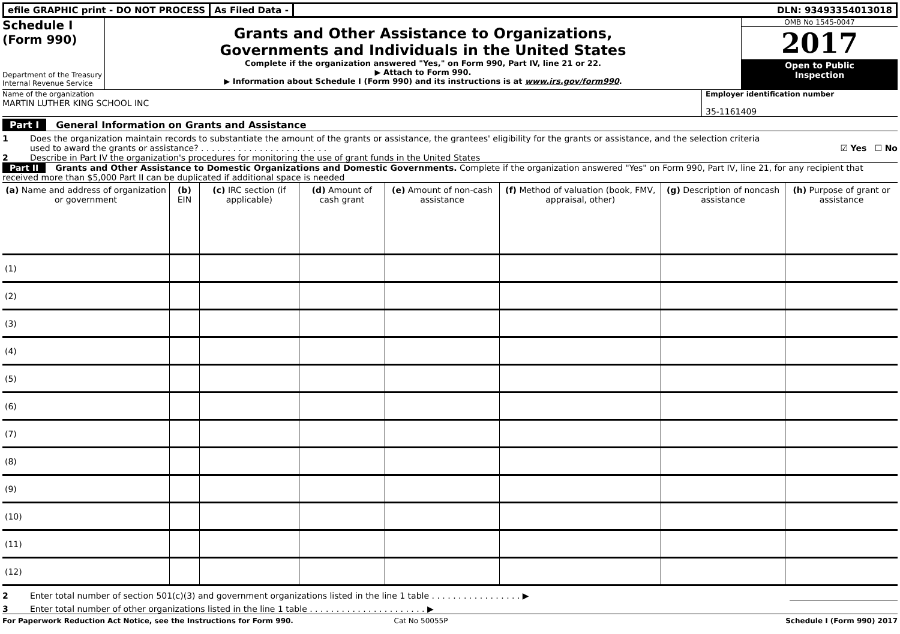efile GRAPHIC print - DO NOT PROCESS
As Filed Data - DLN: 93493354013018
Schedule I
(Form 990)
Department of the Treasury
Internal Revenue Service
Grants and Other Assistance to Organizations,
Governments and Individuals in the United States
Complete if the organization answered "Yes," on Form 990, Part IV, line 21 or 22.
▶ Attach to Form 990.
▶ Information about Schedule I (Form 990) and its instructions is at www.irs.gov/form990.
OMB No 1545-0047
2017
Open to Public
Inspection
Name of the organization
MARTIN LUTHER KING SCHOOL INC
Employer identification number
35-1161409
Part I General Information on Grants and Assistance
1 Does the organization maintain records to substantiate the amount of the grants or assistance, the grantees' eligibility for the grants or assistance, and the selection criteria used to award the grants or assistance? . . . . . . . . . . . . . . . . . . . . . . . .
☑ Yes ☐ No
2 Describe in Part IV the organization's procedures for monitoring the use of grant funds in the United States
Part II Grants and Other Assistance to Domestic Organizations and Domestic Governments. Complete if the organization answered "Yes" on Form 990, Part IV, line 21, for any recipient that received more than $5,000 Part II can be duplicated if additional space is needed
| (a) Name and address of organization or government | (b) EIN | (c) IRC section (if applicable) | (d) Amount of cash grant | (e) Amount of non-cash assistance | (f) Method of valuation (book, FMV, appraisal, other) | (g) Description of noncash assistance | (h) Purpose of grant or assistance |
| --- | --- | --- | --- | --- | --- | --- | --- |
| (1) | | | | | | | |
| (2) | | | | | | | |
| (3) | | | | | | | |
| (4) | | | | | | | |
| (5) | | | | | | | |
| (6) | | | | | | | |
| (7) | | | | | | | |
| (8) | | | | | | | |
| (9) | | | | | | | |
| (10) | | | | | | | |
| (11) | | | | | | | |
| (12) | | | | | | | |
2 Enter total number of section 501(c)(3) and government organizations listed in the line 1 table . . . . . . . . . . . . . . . . . ▶
3 Enter total number of other organizations listed in the line 1 table . . . . . . . . . . . . . . . . . . . . . . ▶
For Paperwork Reduction Act Notice, see the Instructions for Form 990. Cat No 50055P Schedule I (Form 990) 2017